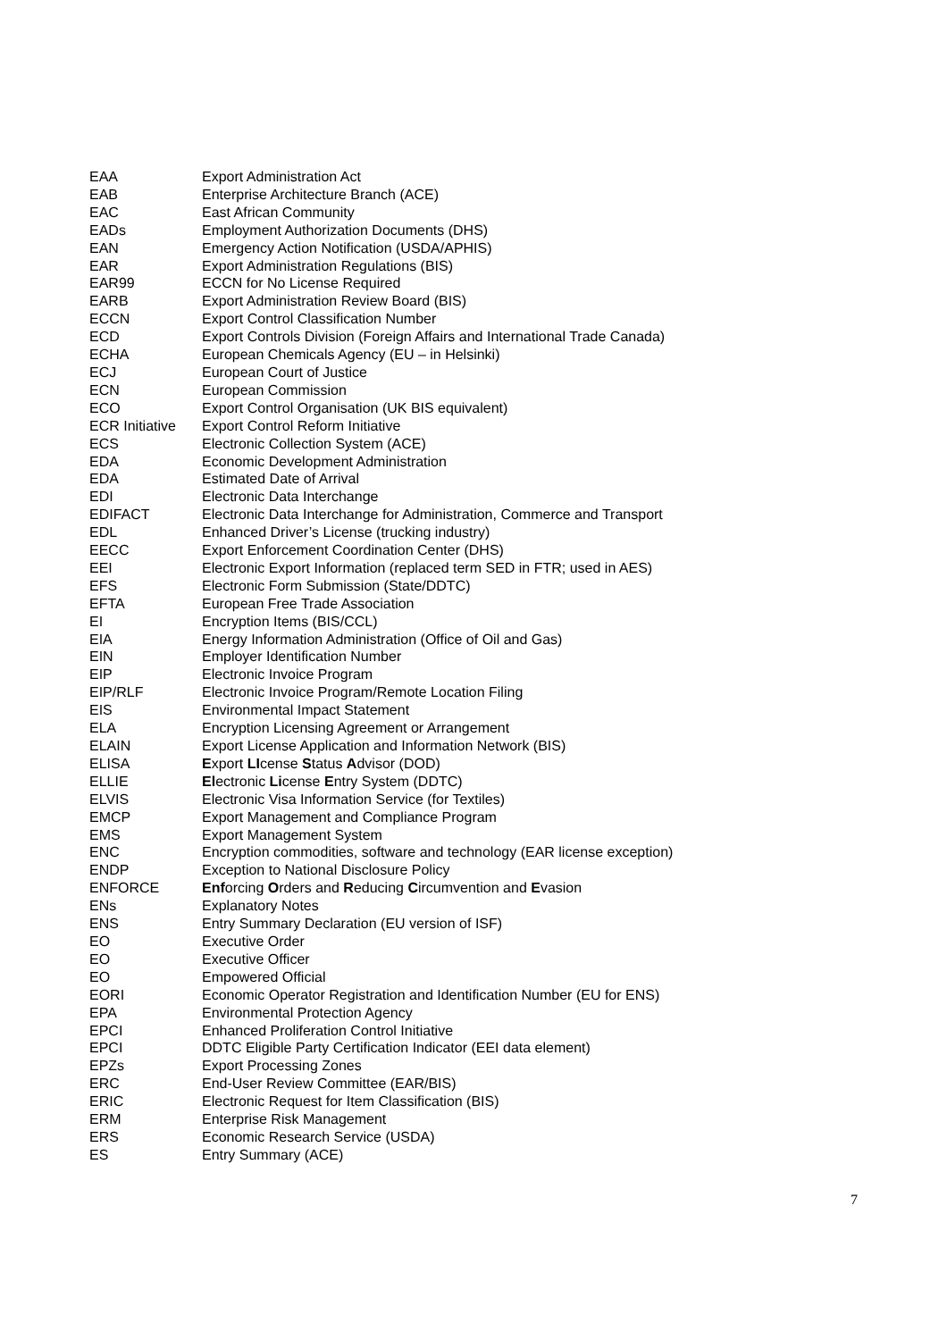| EAA | Export Administration Act |
| EAB | Enterprise Architecture Branch (ACE) |
| EAC | East African Community |
| EADs | Employment Authorization Documents (DHS) |
| EAN | Emergency Action Notification (USDA/APHIS) |
| EAR | Export Administration Regulations (BIS) |
| EAR99 | ECCN for No License Required |
| EARB | Export Administration Review Board (BIS) |
| ECCN | Export Control Classification Number |
| ECD | Export Controls Division (Foreign Affairs and International Trade Canada) |
| ECHA | European Chemicals Agency (EU – in Helsinki) |
| ECJ | European Court of Justice |
| ECN | European Commission |
| ECO | Export Control Organisation (UK BIS equivalent) |
| ECR Initiative | Export Control Reform Initiative |
| ECS | Electronic Collection System (ACE) |
| EDA | Economic Development Administration |
| EDA | Estimated Date of Arrival |
| EDI | Electronic Data Interchange |
| EDIFACT | Electronic Data Interchange for Administration, Commerce and Transport |
| EDL | Enhanced Driver’s License (trucking industry) |
| EECC | Export Enforcement Coordination Center (DHS) |
| EEI | Electronic Export Information (replaced term SED in FTR; used in AES) |
| EFS | Electronic Form Submission (State/DDTC) |
| EFTA | European Free Trade Association |
| EI | Encryption Items (BIS/CCL) |
| EIA | Energy Information Administration (Office of Oil and Gas) |
| EIN | Employer Identification Number |
| EIP | Electronic Invoice Program |
| EIP/RLF | Electronic Invoice Program/Remote Location Filing |
| EIS | Environmental Impact Statement |
| ELA | Encryption Licensing Agreement or Arrangement |
| ELAIN | Export License Application and Information Network (BIS) |
| ELISA | E xport LI cense S tatus A dvisor (DOD) |
| ELLIE | El ectronic Li cense E ntry System (DDTC) |
| ELVIS | Electronic Visa Information Service (for Textiles) |
| EMCP | Export Management and Compliance Program |
| EMS | Export Management System |
| ENC | Encryption commodities, software and technology (EAR license exception) |
| ENDP | Exception to National Disclosure Policy |
| ENFORCE | Enf orcing O rders and R educing C ircumvention and E vasion |
| ENs | Explanatory Notes |
| ENS | Entry Summary Declaration (EU version of ISF) |
| EO | Executive Order |
| EO | Executive Officer |
| EO | Empowered Official |
| EORI | Economic Operator Registration and Identification Number (EU for ENS) |
| EPA | Environmental Protection Agency |
| EPCI | Enhanced Proliferation Control Initiative |
| EPCI | DDTC Eligible Party Certification Indicator (EEI data element) |
| EPZs | Export Processing Zones |
| ERC | End-User Review Committee (EAR/BIS) |
| ERIC | Electronic Request for Item Classification (BIS) |
| ERM | Enterprise Risk Management |
| ERS | Economic Research Service (USDA) |
| ES | Entry Summary (ACE) |
7